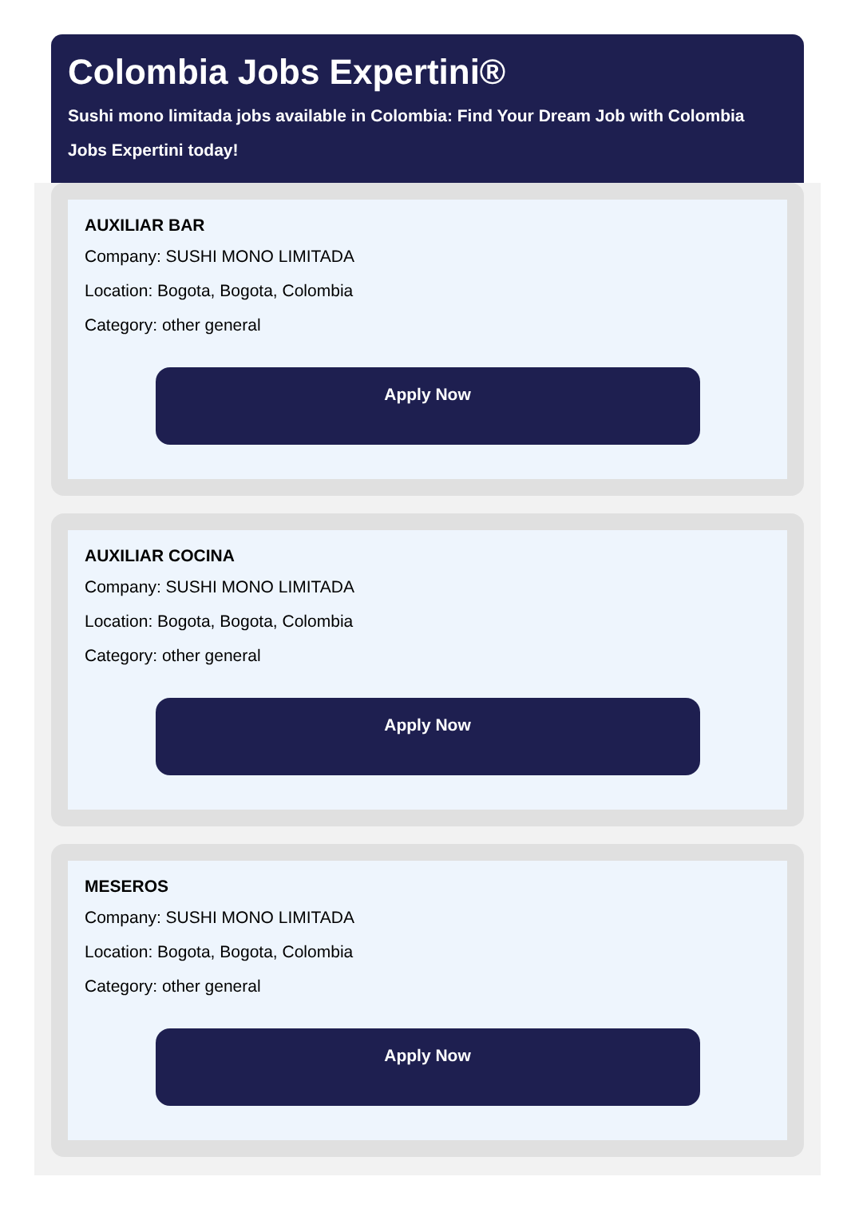Colombia Jobs Expertini®
Sushi mono limitada jobs available in Colombia: Find Your Dream Job with Colombia Jobs Expertini today!
AUXILIAR BAR
Company: SUSHI MONO LIMITADA
Location: Bogota, Bogota, Colombia
Category: other general
Apply Now
AUXILIAR COCINA
Company: SUSHI MONO LIMITADA
Location: Bogota, Bogota, Colombia
Category: other general
Apply Now
MESEROS
Company: SUSHI MONO LIMITADA
Location: Bogota, Bogota, Colombia
Category: other general
Apply Now